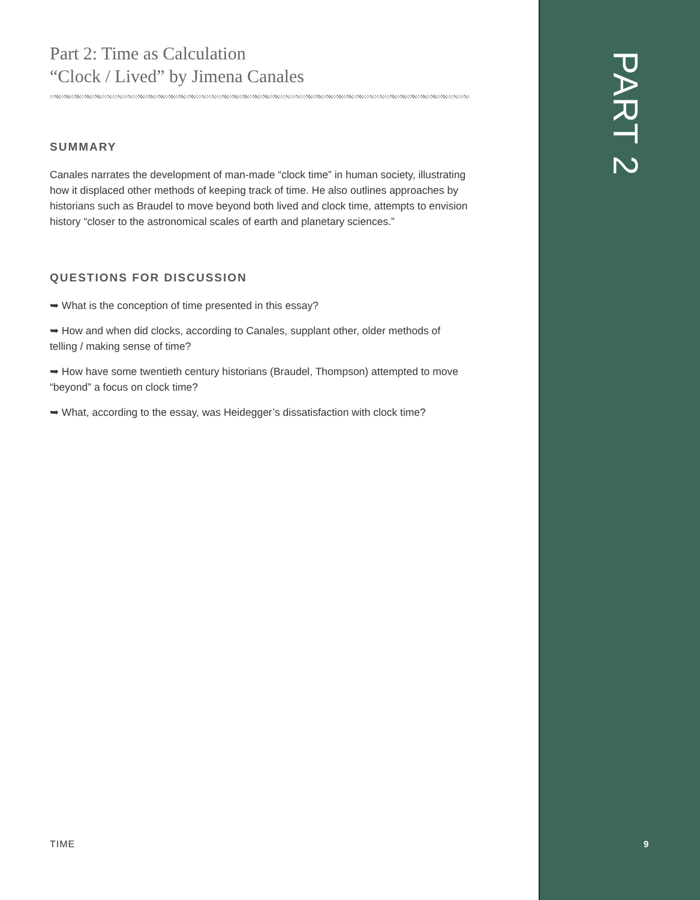Part 2: Time as Calculation
“Clock / Lived” by Jimena Canales
SUMMARY
Canales narrates the development of man-made “clock time” in human society, illustrating how it displaced other methods of keeping track of time. He also outlines approaches by historians such as Braudel to move beyond both lived and clock time, attempts to envision history “closer to the astronomical scales of earth and planetary sciences.”
QUESTIONS FOR DISCUSSION
➥ What is the conception of time presented in this essay?
➥ How and when did clocks, according to Canales, supplant other, older methods of telling / making sense of time?
➥ How have some twentieth century historians (Braudel, Thompson) attempted to move “beyond” a focus on clock time?
➥ What, according to the essay, was Heidegger’s dissatisfaction with clock time?
PART 2
TIME 9